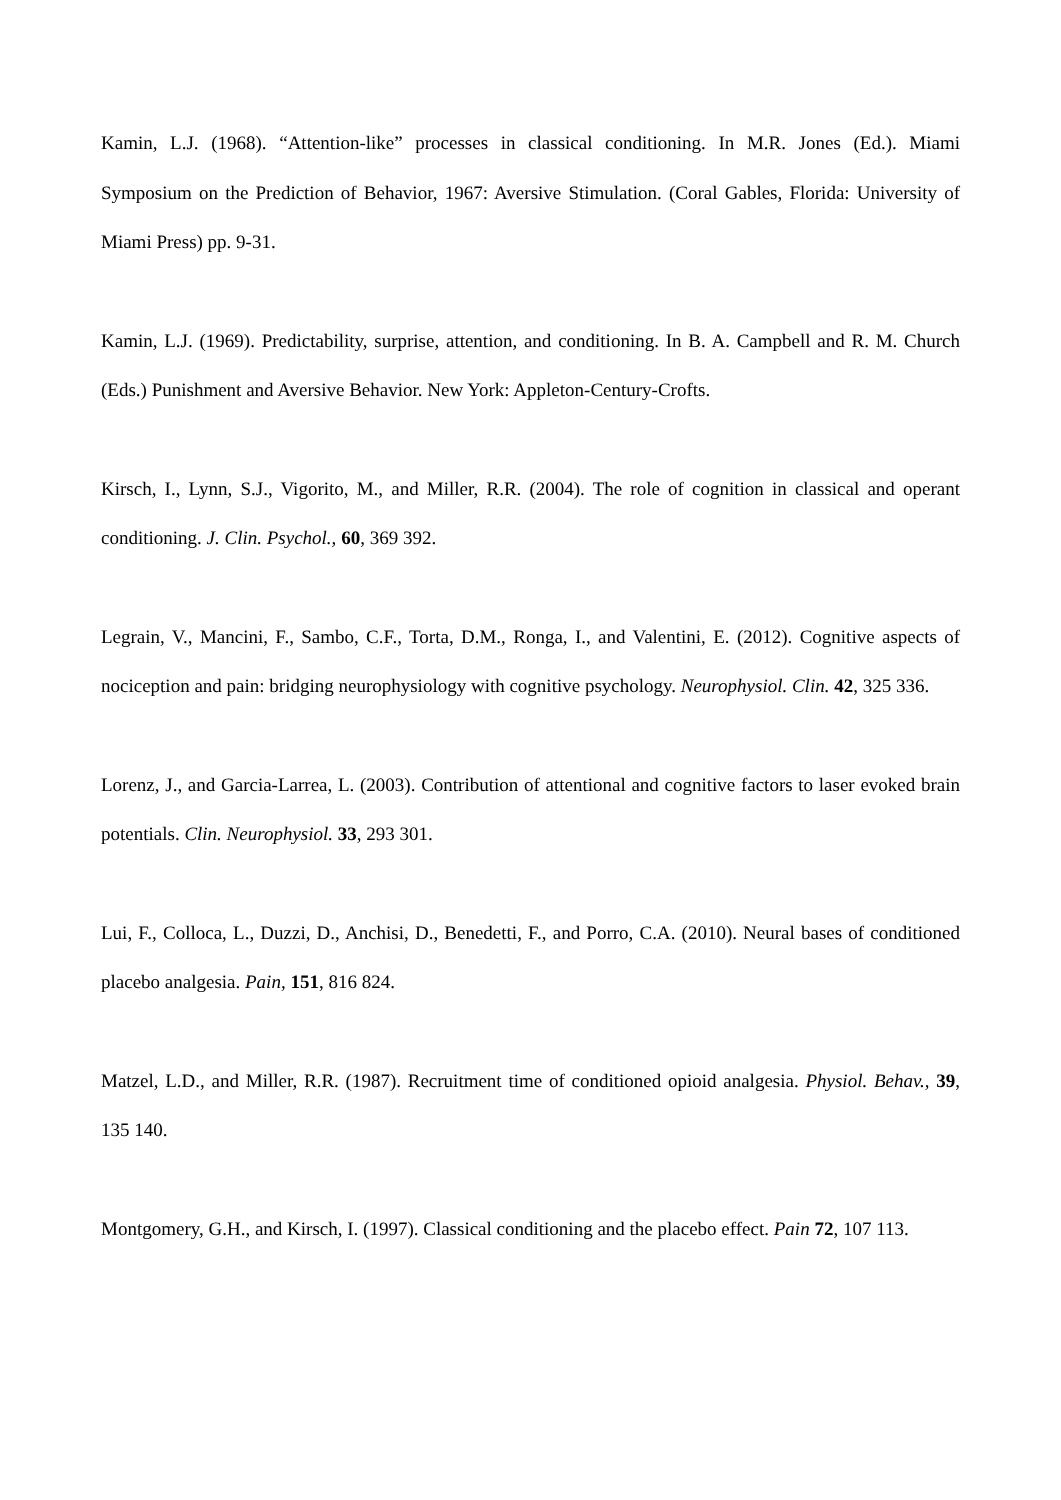Kamin, L.J. (1968). “Attention-like” processes in classical conditioning. In M.R. Jones (Ed.). Miami Symposium on the Prediction of Behavior, 1967: Aversive Stimulation. (Coral Gables, Florida: University of Miami Press) pp. 9-31.
Kamin, L.J. (1969). Predictability, surprise, attention, and conditioning. In B. A. Campbell and R. M. Church (Eds.) Punishment and Aversive Behavior. New York: Appleton-Century-Crofts.
Kirsch, I., Lynn, S.J., Vigorito, M., and Miller, R.R. (2004). The role of cognition in classical and operant conditioning. J. Clin. Psychol., 60, 369 392.
Legrain, V., Mancini, F., Sambo, C.F., Torta, D.M., Ronga, I., and Valentini, E. (2012). Cognitive aspects of nociception and pain: bridging neurophysiology with cognitive psychology. Neurophysiol. Clin. 42, 325 336.
Lorenz, J., and Garcia-Larrea, L. (2003). Contribution of attentional and cognitive factors to laser evoked brain potentials. Clin. Neurophysiol. 33, 293 301.
Lui, F., Colloca, L., Duzzi, D., Anchisi, D., Benedetti, F., and Porro, C.A. (2010). Neural bases of conditioned placebo analgesia. Pain, 151, 816 824.
Matzel, L.D., and Miller, R.R. (1987). Recruitment time of conditioned opioid analgesia. Physiol. Behav., 39, 135 140.
Montgomery, G.H., and Kirsch, I. (1997). Classical conditioning and the placebo effect. Pain 72, 107 113.